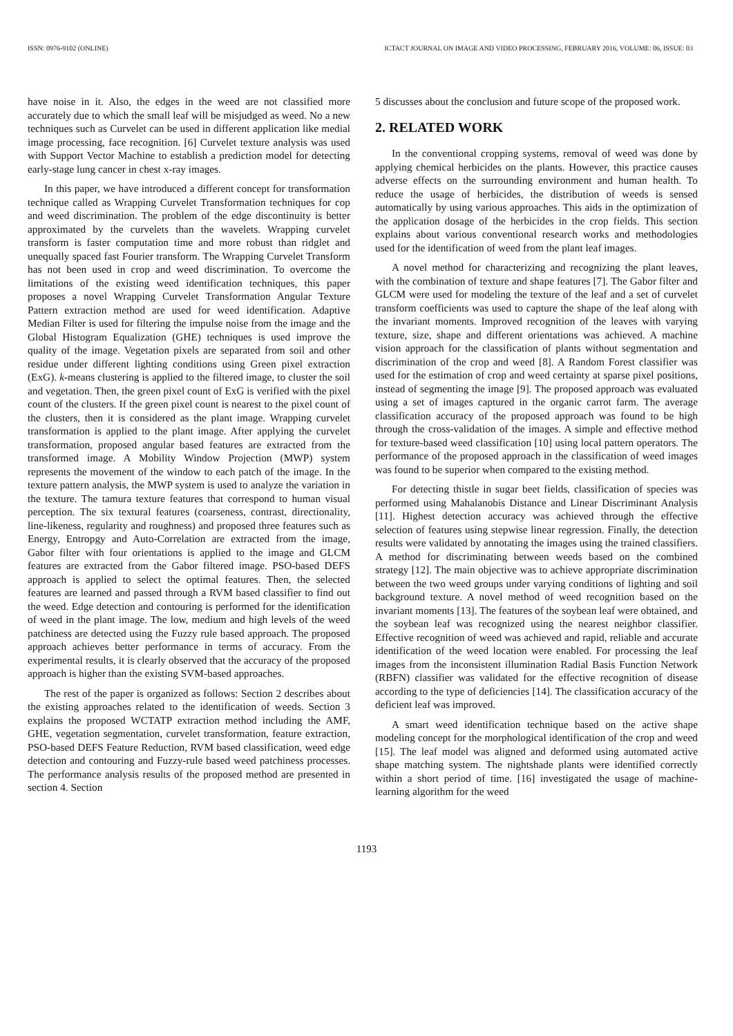ISSN: 0976-9102 (ONLINE) ICTACT JOURNAL ON IMAGE AND VIDEO PROCESSING, FEBRUARY 2016, VOLUME: 06, ISSUE: 03
have noise in it. Also, the edges in the weed are not classified more accurately due to which the small leaf will be misjudged as weed. No a new techniques such as Curvelet can be used in different application like medial image processing, face recognition. [6] Curvelet texture analysis was used with Support Vector Machine to establish a prediction model for detecting early-stage lung cancer in chest x-ray images.
In this paper, we have introduced a different concept for transformation technique called as Wrapping Curvelet Transformation techniques for cop and weed discrimination. The problem of the edge discontinuity is better approximated by the curvelets than the wavelets. Wrapping curvelet transform is faster computation time and more robust than ridglet and unequally spaced fast Fourier transform. The Wrapping Curvelet Transform has not been used in crop and weed discrimination. To overcome the limitations of the existing weed identification techniques, this paper proposes a novel Wrapping Curvelet Transformation Angular Texture Pattern extraction method are used for weed identification. Adaptive Median Filter is used for filtering the impulse noise from the image and the Global Histogram Equalization (GHE) techniques is used improve the quality of the image. Vegetation pixels are separated from soil and other residue under different lighting conditions using Green pixel extraction (ExG). k-means clustering is applied to the filtered image, to cluster the soil and vegetation. Then, the green pixel count of ExG is verified with the pixel count of the clusters. If the green pixel count is nearest to the pixel count of the clusters, then it is considered as the plant image. Wrapping curvelet transformation is applied to the plant image. After applying the curvelet transformation, proposed angular based features are extracted from the transformed image. A Mobility Window Projection (MWP) system represents the movement of the window to each patch of the image. In the texture pattern analysis, the MWP system is used to analyze the variation in the texture. The tamura texture features that correspond to human visual perception. The six textural features (coarseness, contrast, directionality, line-likeness, regularity and roughness) and proposed three features such as Energy, Entropgy and Auto-Correlation are extracted from the image, Gabor filter with four orientations is applied to the image and GLCM features are extracted from the Gabor filtered image. PSO-based DEFS approach is applied to select the optimal features. Then, the selected features are learned and passed through a RVM based classifier to find out the weed. Edge detection and contouring is performed for the identification of weed in the plant image. The low, medium and high levels of the weed patchiness are detected using the Fuzzy rule based approach. The proposed approach achieves better performance in terms of accuracy. From the experimental results, it is clearly observed that the accuracy of the proposed approach is higher than the existing SVM-based approaches.
The rest of the paper is organized as follows: Section 2 describes about the existing approaches related to the identification of weeds. Section 3 explains the proposed WCTATP extraction method including the AMF, GHE, vegetation segmentation, curvelet transformation, feature extraction, PSO-based DEFS Feature Reduction, RVM based classification, weed edge detection and contouring and Fuzzy-rule based weed patchiness processes. The performance analysis results of the proposed method are presented in section 4. Section
5 discusses about the conclusion and future scope of the proposed work.
2. RELATED WORK
In the conventional cropping systems, removal of weed was done by applying chemical herbicides on the plants. However, this practice causes adverse effects on the surrounding environment and human health. To reduce the usage of herbicides, the distribution of weeds is sensed automatically by using various approaches. This aids in the optimization of the application dosage of the herbicides in the crop fields. This section explains about various conventional research works and methodologies used for the identification of weed from the plant leaf images.
A novel method for characterizing and recognizing the plant leaves, with the combination of texture and shape features [7]. The Gabor filter and GLCM were used for modeling the texture of the leaf and a set of curvelet transform coefficients was used to capture the shape of the leaf along with the invariant moments. Improved recognition of the leaves with varying texture, size, shape and different orientations was achieved. A machine vision approach for the classification of plants without segmentation and discrimination of the crop and weed [8]. A Random Forest classifier was used for the estimation of crop and weed certainty at sparse pixel positions, instead of segmenting the image [9]. The proposed approach was evaluated using a set of images captured in the organic carrot farm. The average classification accuracy of the proposed approach was found to be high through the cross-validation of the images. A simple and effective method for texture-based weed classification [10] using local pattern operators. The performance of the proposed approach in the classification of weed images was found to be superior when compared to the existing method.
For detecting thistle in sugar beet fields, classification of species was performed using Mahalanobis Distance and Linear Discriminant Analysis [11]. Highest detection accuracy was achieved through the effective selection of features using stepwise linear regression. Finally, the detection results were validated by annotating the images using the trained classifiers. A method for discriminating between weeds based on the combined strategy [12]. The main objective was to achieve appropriate discrimination between the two weed groups under varying conditions of lighting and soil background texture. A novel method of weed recognition based on the invariant moments [13]. The features of the soybean leaf were obtained, and the soybean leaf was recognized using the nearest neighbor classifier. Effective recognition of weed was achieved and rapid, reliable and accurate identification of the weed location were enabled. For processing the leaf images from the inconsistent illumination Radial Basis Function Network (RBFN) classifier was validated for the effective recognition of disease according to the type of deficiencies [14]. The classification accuracy of the deficient leaf was improved.
A smart weed identification technique based on the active shape modeling concept for the morphological identification of the crop and weed [15]. The leaf model was aligned and deformed using automated active shape matching system. The nightshade plants were identified correctly within a short period of time. [16] investigated the usage of machine-learning algorithm for the weed
1193